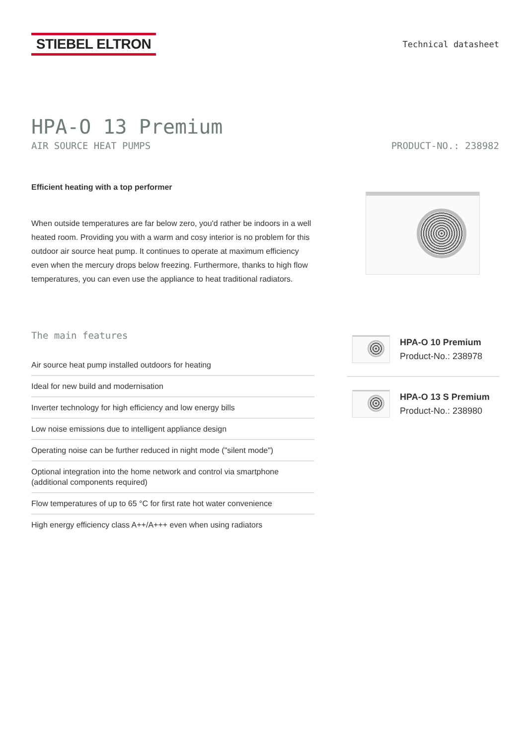STIEBEL ELTRON
Technical datasheet
HPA-O 13 Premium
AIR SOURCE HEAT PUMPS PRODUCT-NO.: 238982
Efficient heating with a top performer
When outside temperatures are far below zero, you'd rather be indoors in a well heated room. Providing you with a warm and cosy interior is no problem for this outdoor air source heat pump. It continues to operate at maximum efficiency even when the mercury drops below freezing. Furthermore, thanks to high flow temperatures, you can even use the appliance to heat traditional radiators.
The main features
Air source heat pump installed outdoors for heating
Ideal for new build and modernisation
Inverter technology for high efficiency and low energy bills
Low noise emissions due to intelligent appliance design
Operating noise can be further reduced in night mode ("silent mode")
Optional integration into the home network and control via smartphone (additional components required)
Flow temperatures of up to 65 °C for first rate hot water convenience
High energy efficiency class A++/A+++ even when using radiators
HPA-O 10 Premium
Product-No.: 238978
HPA-O 13 S Premium
Product-No.: 238980